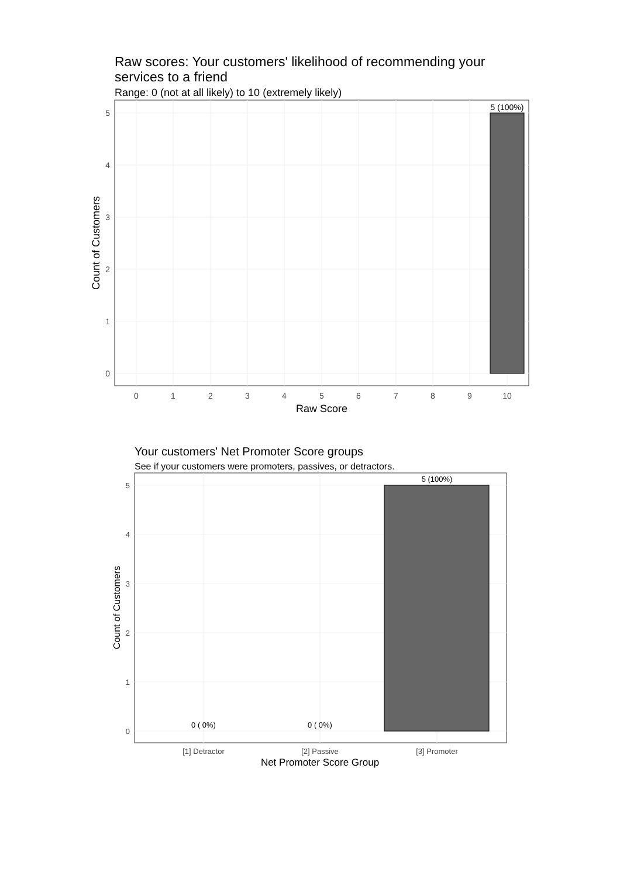Raw scores: Your customers' likelihood of recommending your services to a friend
Range: 0 (not at all likely) to 10 (extremely likely)
5 (100%)
5
4
3
2
1
0
0
1
2
3
4
5
6
7
8
9
10
Raw Score
Count of Customers
Your customers' Net Promoter Score groups
See if your customers were promoters, passives, or detractors.
5 (100%)
0 ( 0%)
0 ( 0%)
5
4
3
2
1
0
[1] Detractor
[2] Passive
[3] Promoter
Net Promoter Score Group
Count of Customers